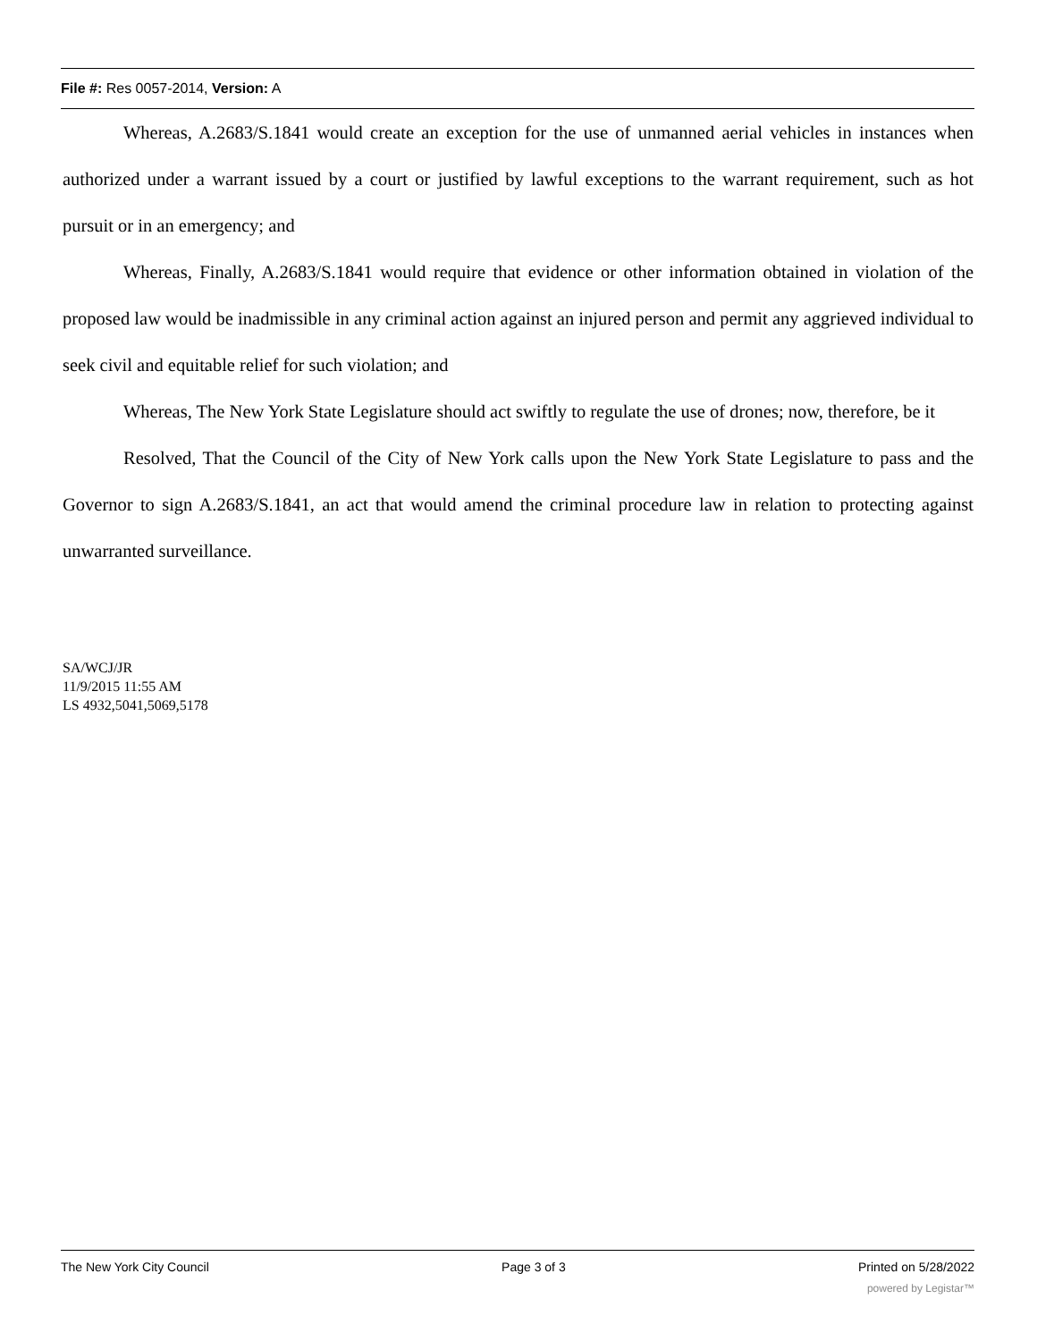File #: Res 0057-2014, Version: A
Whereas, A.2683/S.1841 would create an exception for the use of unmanned aerial vehicles in instances when authorized under a warrant issued by a court or justified by lawful exceptions to the warrant requirement, such as hot pursuit or in an emergency; and
Whereas, Finally, A.2683/S.1841 would require that evidence or other information obtained in violation of the proposed law would be inadmissible in any criminal action against an injured person and permit any aggrieved individual to seek civil and equitable relief for such violation; and
Whereas, The New York State Legislature should act swiftly to regulate the use of drones; now, therefore, be it
Resolved, That the Council of the City of New York calls upon the New York State Legislature to pass and the Governor to sign A.2683/S.1841, an act that would amend the criminal procedure law in relation to protecting against unwarranted surveillance.
SA/WCJ/JR
11/9/2015 11:55 AM
LS 4932,5041,5069,5178
The New York City Council Page 3 of 3 Printed on 5/28/2022
powered by Legistar™